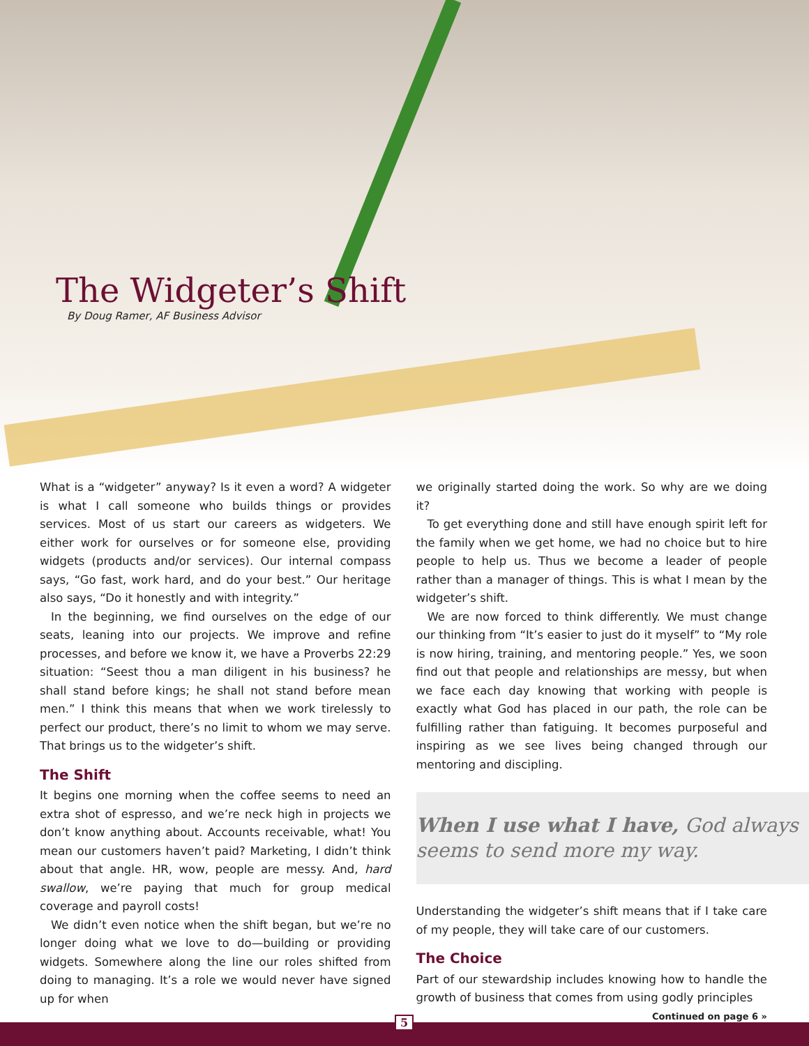The Widgeter’s Shift
By Doug Ramer, AF Business Advisor
What is a “widgeter” anyway? Is it even a word? A widgeter is what I call someone who builds things or provides services. Most of us start our careers as widgeters. We either work for ourselves or for someone else, providing widgets (products and/or services). Our internal compass says, “Go fast, work hard, and do your best.” Our heritage also says, “Do it honestly and with integrity.”
In the beginning, we find ourselves on the edge of our seats, leaning into our projects. We improve and refine processes, and before we know it, we have a Proverbs 22:29 situation: “Seest thou a man diligent in his business? he shall stand before kings; he shall not stand before mean men.” I think this means that when we work tirelessly to perfect our product, there’s no limit to whom we may serve. That brings us to the widgeter’s shift.
The Shift
It begins one morning when the coffee seems to need an extra shot of espresso, and we’re neck high in projects we don’t know anything about. Accounts receivable, what! You mean our customers haven’t paid? Marketing, I didn’t think about that angle. HR, wow, people are messy. And, hard swallow, we’re paying that much for group medical coverage and payroll costs!
We didn’t even notice when the shift began, but we’re no longer doing what we love to do—building or providing widgets. Somewhere along the line our roles shifted from doing to managing. It’s a role we would never have signed up for when
we originally started doing the work. So why are we doing it?
To get everything done and still have enough spirit left for the family when we get home, we had no choice but to hire people to help us. Thus we become a leader of people rather than a manager of things. This is what I mean by the widgeter’s shift.
We are now forced to think differently. We must change our thinking from “It’s easier to just do it myself” to “My role is now hiring, training, and mentoring people.” Yes, we soon find out that people and relationships are messy, but when we face each day knowing that working with people is exactly what God has placed in our path, the role can be fulfilling rather than fatiguing. It becomes purposeful and inspiring as we see lives being changed through our mentoring and discipling.
When I use what I have, God always seems to send more my way.
Understanding the widgeter’s shift means that if I take care of my people, they will take care of our customers.
The Choice
Part of our stewardship includes knowing how to handle the growth of business that comes from using godly principles
Continued on page 6 »
5